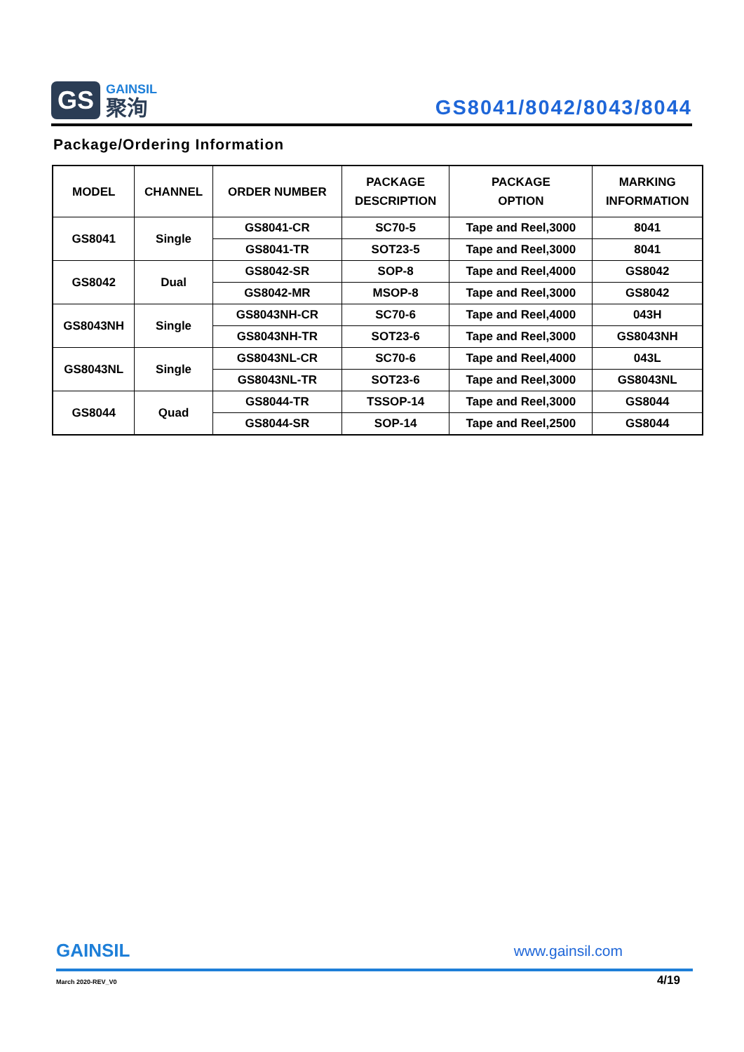GS
GAINSIL
聚洵
GS8041/8042/8043/8044
Package/Ordering Information
| MODEL | CHANNEL | ORDER NUMBER | PACKAGE DESCRIPTION | PACKAGE OPTION | MARKING INFORMATION |
| --- | --- | --- | --- | --- | --- |
| GS8041 | Single | GS8041-CR | SC70-5 | Tape and Reel,3000 | 8041 |
| | | GS8041-TR | SOT23-5 | Tape and Reel,3000 | 8041 |
| GS8042 | Dual | GS8042-SR | SOP-8 | Tape and Reel,4000 | GS8042 |
| | | GS8042-MR | MSOP-8 | Tape and Reel,3000 | GS8042 |
| GS8043NH | Single | GS8043NH-CR | SC70-6 | Tape and Reel,4000 | 043H |
| | | GS8043NH-TR | SOT23-6 | Tape and Reel,3000 | GS8043NH |
| GS8043NL | Single | GS8043NL-CR | SC70-6 | Tape and Reel,4000 | 043L |
| | | GS8043NL-TR | SOT23-6 | Tape and Reel,3000 | GS8043NL |
| GS8044 | Quad | GS8044-TR | TSSOP-14 | Tape and Reel,3000 | GS8044 |
| | | GS8044-SR | SOP-14 | Tape and Reel,2500 | GS8044 |
GAINSIL
www.gainsil.com
March 2020-REV_V0
4/19